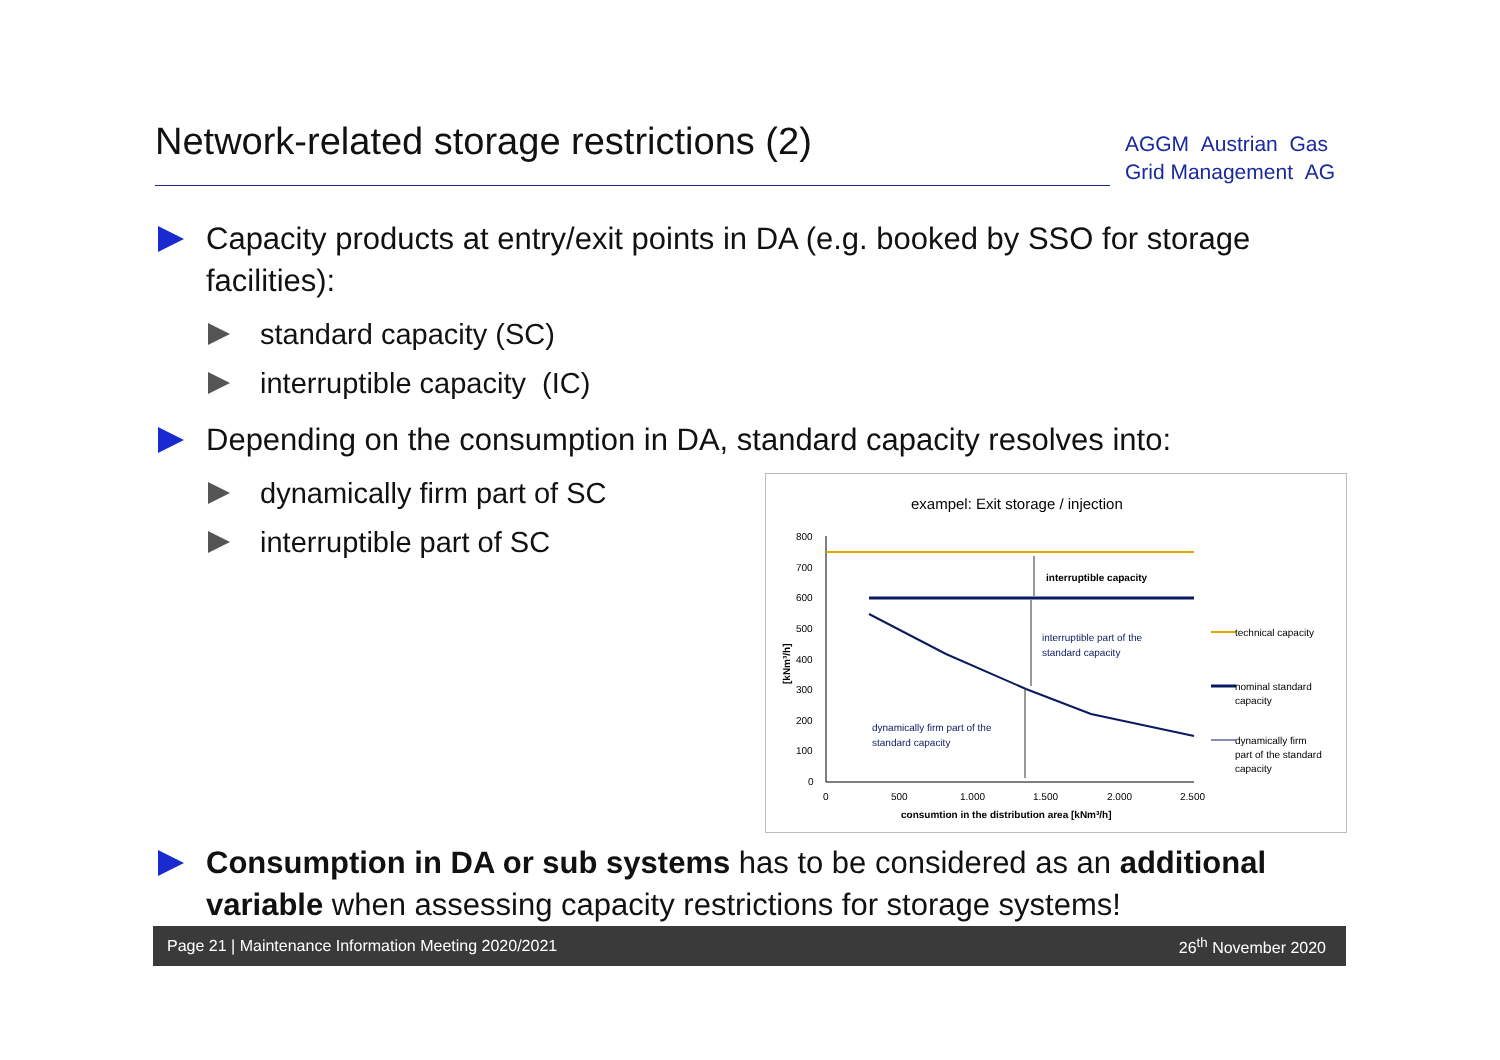Network-related storage restrictions (2)
AGGM Austrian Gas
Grid Management AG
Capacity products at entry/exit points in DA (e.g. booked by SSO for storage facilities):
standard capacity (SC)
interruptible capacity (IC)
Depending on the consumption in DA, standard capacity resolves into:
dynamically firm part of SC
interruptible part of SC
exampel: Exit storage / injection
800
700
600
500
400
300
200
100
0
[kNm³/h]
0
500
1.000
1.500
2.000
2.500
consumtion in the distribution area [kNm³/h]
interruptible capacity
interruptible part of the
standard capacity
dynamically firm part of the
standard capacity
technical capacity
nominal standard
capacity
dynamically firm
part of the standard
capacity
Consumption in DA or sub systems has to be considered as an additional variable when assessing capacity restrictions for storage systems!
Page 21 | Maintenance Information Meeting 2020/2021 26<sup>th</sup> November 2020